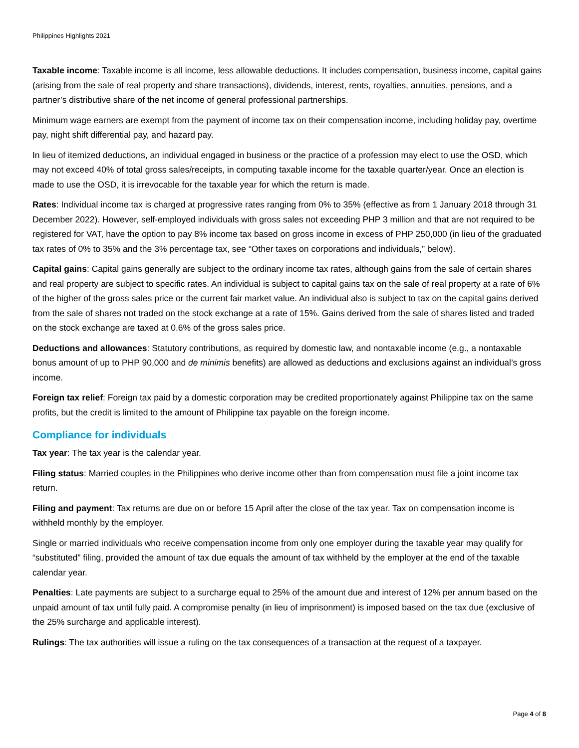Philippines Highlights 2021
Taxable income: Taxable income is all income, less allowable deductions. It includes compensation, business income, capital gains (arising from the sale of real property and share transactions), dividends, interest, rents, royalties, annuities, pensions, and a partner’s distributive share of the net income of general professional partnerships.
Minimum wage earners are exempt from the payment of income tax on their compensation income, including holiday pay, overtime pay, night shift differential pay, and hazard pay.
In lieu of itemized deductions, an individual engaged in business or the practice of a profession may elect to use the OSD, which may not exceed 40% of total gross sales/receipts, in computing taxable income for the taxable quarter/year. Once an election is made to use the OSD, it is irrevocable for the taxable year for which the return is made.
Rates: Individual income tax is charged at progressive rates ranging from 0% to 35% (effective as from 1 January 2018 through 31 December 2022). However, self-employed individuals with gross sales not exceeding PHP 3 million and that are not required to be registered for VAT, have the option to pay 8% income tax based on gross income in excess of PHP 250,000 (in lieu of the graduated tax rates of 0% to 35% and the 3% percentage tax, see “Other taxes on corporations and individuals,” below).
Capital gains: Capital gains generally are subject to the ordinary income tax rates, although gains from the sale of certain shares and real property are subject to specific rates. An individual is subject to capital gains tax on the sale of real property at a rate of 6% of the higher of the gross sales price or the current fair market value. An individual also is subject to tax on the capital gains derived from the sale of shares not traded on the stock exchange at a rate of 15%. Gains derived from the sale of shares listed and traded on the stock exchange are taxed at 0.6% of the gross sales price.
Deductions and allowances: Statutory contributions, as required by domestic law, and nontaxable income (e.g., a nontaxable bonus amount of up to PHP 90,000 and de minimis benefits) are allowed as deductions and exclusions against an individual’s gross income.
Foreign tax relief: Foreign tax paid by a domestic corporation may be credited proportionately against Philippine tax on the same profits, but the credit is limited to the amount of Philippine tax payable on the foreign income.
Compliance for individuals
Tax year: The tax year is the calendar year.
Filing status: Married couples in the Philippines who derive income other than from compensation must file a joint income tax return.
Filing and payment: Tax returns are due on or before 15 April after the close of the tax year. Tax on compensation income is withheld monthly by the employer.
Single or married individuals who receive compensation income from only one employer during the taxable year may qualify for “substituted” filing, provided the amount of tax due equals the amount of tax withheld by the employer at the end of the taxable calendar year.
Penalties: Late payments are subject to a surcharge equal to 25% of the amount due and interest of 12% per annum based on the unpaid amount of tax until fully paid. A compromise penalty (in lieu of imprisonment) is imposed based on the tax due (exclusive of the 25% surcharge and applicable interest).
Rulings: The tax authorities will issue a ruling on the tax consequences of a transaction at the request of a taxpayer.
Page 4 of 8